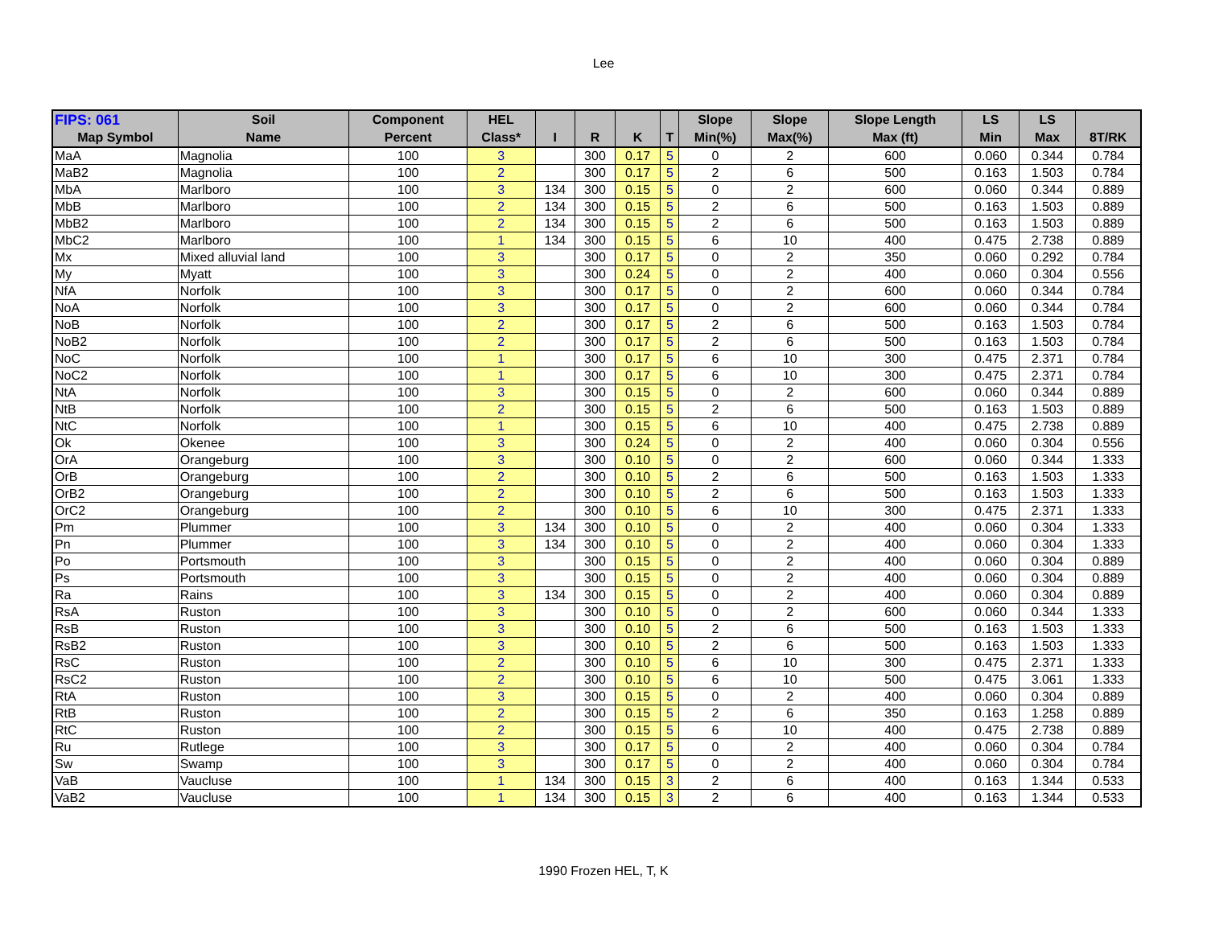Lee
| FIPS: 061 | Soil | Component | HEL | | | | | Slope | Slope | Slope Length | LS | LS | |
| --- | --- | --- | --- | --- | --- | --- | --- | --- | --- | --- | --- | --- | --- |
| Map Symbol | Name | Percent | Class* | I | R | K | T | Min(%) | Max(%) | Max (ft) | Min | Max | 8T/RK |
| MaA | Magnolia | 100 | 3 | | 300 | 0.17 | 5 | 0 | 2 | 600 | 0.060 | 0.344 | 0.784 |
| MaB2 | Magnolia | 100 | 2 | | 300 | 0.17 | 5 | 2 | 6 | 500 | 0.163 | 1.503 | 0.784 |
| MbA | Marlboro | 100 | 3 | 134 | 300 | 0.15 | 5 | 0 | 2 | 600 | 0.060 | 0.344 | 0.889 |
| MbB | Marlboro | 100 | 2 | 134 | 300 | 0.15 | 5 | 2 | 6 | 500 | 0.163 | 1.503 | 0.889 |
| MbB2 | Marlboro | 100 | 2 | 134 | 300 | 0.15 | 5 | 2 | 6 | 500 | 0.163 | 1.503 | 0.889 |
| MbC2 | Marlboro | 100 | 1 | 134 | 300 | 0.15 | 5 | 6 | 10 | 400 | 0.475 | 2.738 | 0.889 |
| Mx | Mixed alluvial land | 100 | 3 | | 300 | 0.17 | 5 | 0 | 2 | 350 | 0.060 | 0.292 | 0.784 |
| My | Myatt | 100 | 3 | | 300 | 0.24 | 5 | 0 | 2 | 400 | 0.060 | 0.304 | 0.556 |
| NfA | Norfolk | 100 | 3 | | 300 | 0.17 | 5 | 0 | 2 | 600 | 0.060 | 0.344 | 0.784 |
| NoA | Norfolk | 100 | 3 | | 300 | 0.17 | 5 | 0 | 2 | 600 | 0.060 | 0.344 | 0.784 |
| NoB | Norfolk | 100 | 2 | | 300 | 0.17 | 5 | 2 | 6 | 500 | 0.163 | 1.503 | 0.784 |
| NoB2 | Norfolk | 100 | 2 | | 300 | 0.17 | 5 | 2 | 6 | 500 | 0.163 | 1.503 | 0.784 |
| NoC | Norfolk | 100 | 1 | | 300 | 0.17 | 5 | 6 | 10 | 300 | 0.475 | 2.371 | 0.784 |
| NoC2 | Norfolk | 100 | 1 | | 300 | 0.17 | 5 | 6 | 10 | 300 | 0.475 | 2.371 | 0.784 |
| NtA | Norfolk | 100 | 3 | | 300 | 0.15 | 5 | 0 | 2 | 600 | 0.060 | 0.344 | 0.889 |
| NtB | Norfolk | 100 | 2 | | 300 | 0.15 | 5 | 2 | 6 | 500 | 0.163 | 1.503 | 0.889 |
| NtC | Norfolk | 100 | 1 | | 300 | 0.15 | 5 | 6 | 10 | 400 | 0.475 | 2.738 | 0.889 |
| Ok | Okenee | 100 | 3 | | 300 | 0.24 | 5 | 0 | 2 | 400 | 0.060 | 0.304 | 0.556 |
| OrA | Orangeburg | 100 | 3 | | 300 | 0.10 | 5 | 0 | 2 | 600 | 0.060 | 0.344 | 1.333 |
| OrB | Orangeburg | 100 | 2 | | 300 | 0.10 | 5 | 2 | 6 | 500 | 0.163 | 1.503 | 1.333 |
| OrB2 | Orangeburg | 100 | 2 | | 300 | 0.10 | 5 | 2 | 6 | 500 | 0.163 | 1.503 | 1.333 |
| OrC2 | Orangeburg | 100 | 2 | | 300 | 0.10 | 5 | 6 | 10 | 300 | 0.475 | 2.371 | 1.333 |
| Pm | Plummer | 100 | 3 | 134 | 300 | 0.10 | 5 | 0 | 2 | 400 | 0.060 | 0.304 | 1.333 |
| Pn | Plummer | 100 | 3 | 134 | 300 | 0.10 | 5 | 0 | 2 | 400 | 0.060 | 0.304 | 1.333 |
| Po | Portsmouth | 100 | 3 | | 300 | 0.15 | 5 | 0 | 2 | 400 | 0.060 | 0.304 | 0.889 |
| Ps | Portsmouth | 100 | 3 | | 300 | 0.15 | 5 | 0 | 2 | 400 | 0.060 | 0.304 | 0.889 |
| Ra | Rains | 100 | 3 | 134 | 300 | 0.15 | 5 | 0 | 2 | 400 | 0.060 | 0.304 | 0.889 |
| RsA | Ruston | 100 | 3 | | 300 | 0.10 | 5 | 0 | 2 | 600 | 0.060 | 0.344 | 1.333 |
| RsB | Ruston | 100 | 3 | | 300 | 0.10 | 5 | 2 | 6 | 500 | 0.163 | 1.503 | 1.333 |
| RsB2 | Ruston | 100 | 3 | | 300 | 0.10 | 5 | 2 | 6 | 500 | 0.163 | 1.503 | 1.333 |
| RsC | Ruston | 100 | 2 | | 300 | 0.10 | 5 | 6 | 10 | 300 | 0.475 | 2.371 | 1.333 |
| RsC2 | Ruston | 100 | 2 | | 300 | 0.10 | 5 | 6 | 10 | 500 | 0.475 | 3.061 | 1.333 |
| RtA | Ruston | 100 | 3 | | 300 | 0.15 | 5 | 0 | 2 | 400 | 0.060 | 0.304 | 0.889 |
| RtB | Ruston | 100 | 2 | | 300 | 0.15 | 5 | 2 | 6 | 350 | 0.163 | 1.258 | 0.889 |
| RtC | Ruston | 100 | 2 | | 300 | 0.15 | 5 | 6 | 10 | 400 | 0.475 | 2.738 | 0.889 |
| Ru | Rutlege | 100 | 3 | | 300 | 0.17 | 5 | 0 | 2 | 400 | 0.060 | 0.304 | 0.784 |
| Sw | Swamp | 100 | 3 | | 300 | 0.17 | 5 | 0 | 2 | 400 | 0.060 | 0.304 | 0.784 |
| VaB | Vaucluse | 100 | 1 | 134 | 300 | 0.15 | 3 | 2 | 6 | 400 | 0.163 | 1.344 | 0.533 |
| VaB2 | Vaucluse | 100 | 1 | 134 | 300 | 0.15 | 3 | 2 | 6 | 400 | 0.163 | 1.344 | 0.533 |
1990 Frozen HEL, T, K